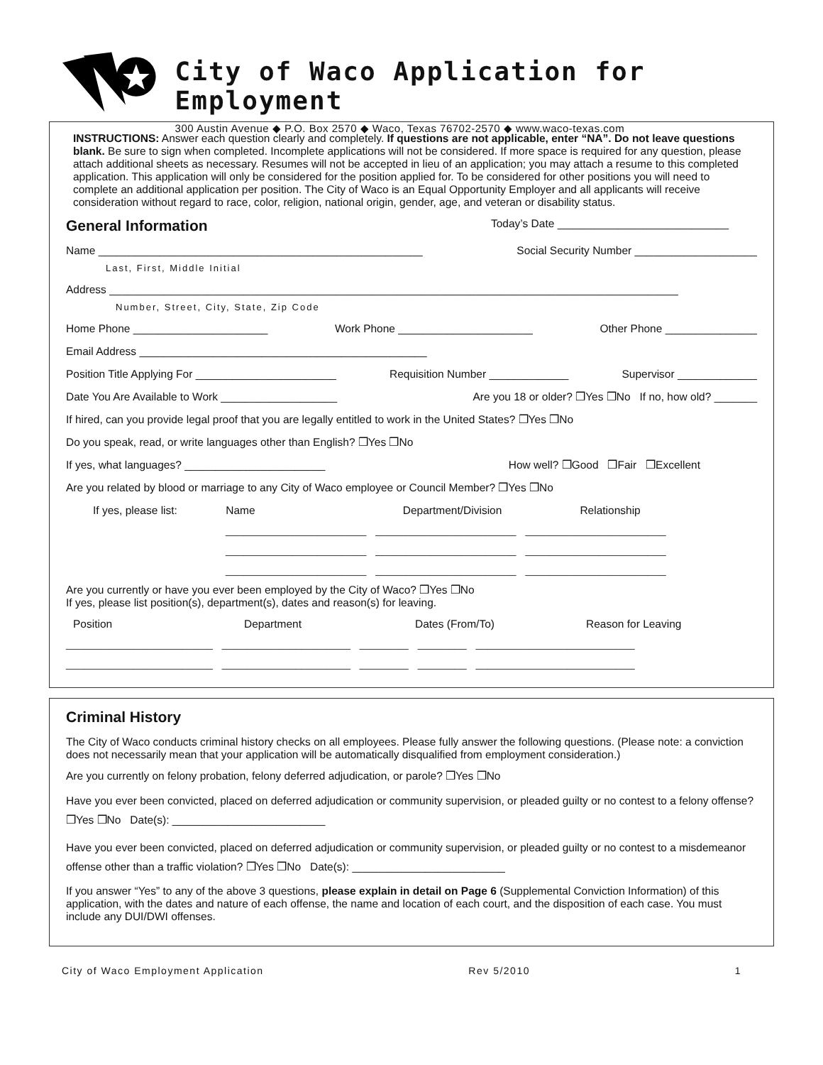City of Waco Application for Employment
300 Austin Avenue ◆ P.O. Box 2570 ◆ Waco, Texas 76702-2570 ◆ www.waco-texas.com
INSTRUCTIONS: Answer each question clearly and completely. If questions are not applicable, enter “NA”. Do not leave questions blank. Be sure to sign when completed. Incomplete applications will not be considered. If more space is required for any question, please attach additional sheets as necessary. Resumes will not be accepted in lieu of an application; you may attach a resume to this completed application. This application will only be considered for the position applied for. To be considered for other positions you will need to complete an additional application per position. The City of Waco is an Equal Opportunity Employer and all applicants will receive consideration without regard to race, color, religion, national origin, gender, age, and veteran or disability status.
General Information
Today’s Date ____________________________
Name _____________________________________________________ Social Security Number ____________________
Last, First, Middle Initial
Address _____________________________________________________________________________________________
Number, Street, City, State, Zip Code
Home Phone ______________________ Work Phone ______________________ Other Phone _______________
Email Address _______________________________________________
Position Title Applying For _______________________ Requisition Number _____________ Supervisor _____________
Date You Are Available to Work ___________________ Are you 18 or older? ❒Yes ❒No If no, how old? _______
If hired, can you provide legal proof that you are legally entitled to work in the United States? ❒Yes ❒No
Do you speak, read, or write languages other than English? ❒Yes ❒No
If yes, what languages? _______________________ How well? ❒Good ❒Fair ❒Excellent
Are you related by blood or marriage to any City of Waco employee or Council Member? ❒Yes ❒No
If yes, please list: Name Department/Division Relationship
_______________________ _______________________ _______________________
_______________________ _______________________ _______________________
_______________________ _______________________ _______________________
Are you currently or have you ever been employed by the City of Waco? ❒Yes ❒No
If yes, please list position(s), department(s), dates and reason(s) for leaving.
Position Department Dates (From/To) Reason for Leaving
________________________ _____________________ ________ ________ __________________________
________________________ _____________________ ________ ________ __________________________
Criminal History
The City of Waco conducts criminal history checks on all employees. Please fully answer the following questions. (Please note: a conviction does not necessarily mean that your application will be automatically disqualified from employment consideration.)
Are you currently on felony probation, felony deferred adjudication, or parole? ❒Yes ❒No
Have you ever been convicted, placed on deferred adjudication or community supervision, or pleaded guilty or no contest to a felony offense? ❒Yes ❒No Date(s): _________________________
Have you ever been convicted, placed on deferred adjudication or community supervision, or pleaded guilty or no contest to a misdemeanor offense other than a traffic violation? ❒Yes ❒No Date(s): _________________________
If you answer “Yes” to any of the above 3 questions, please explain in detail on Page 6 (Supplemental Conviction Information) of this application, with the dates and nature of each offense, the name and location of each court, and the disposition of each case. You must include any DUI/DWI offenses.
City of Waco Employment Application Rev 5/2010 1